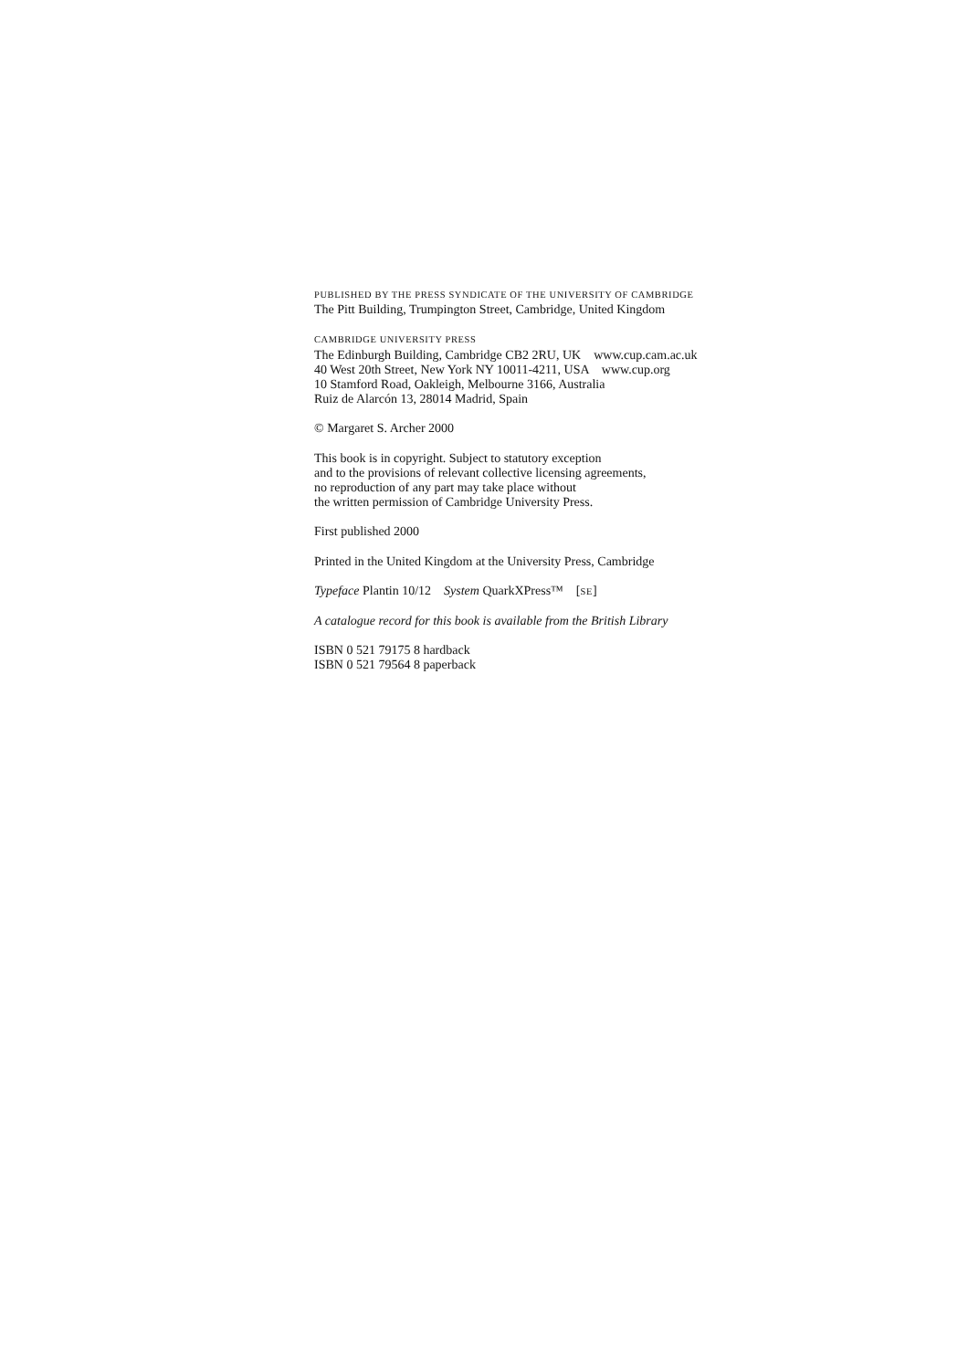PUBLISHED BY THE PRESS SYNDICATE OF THE UNIVERSITY OF CAMBRIDGE
The Pitt Building, Trumpington Street, Cambridge, United Kingdom
CAMBRIDGE UNIVERSITY PRESS
The Edinburgh Building, Cambridge CB2 2RU, UK www.cup.cam.ac.uk
40 West 20th Street, New York NY 10011-4211, USA www.cup.org
10 Stamford Road, Oakleigh, Melbourne 3166, Australia
Ruiz de Alarcón 13, 28014 Madrid, Spain
© Margaret S. Archer 2000
This book is in copyright. Subject to statutory exception
and to the provisions of relevant collective licensing agreements,
no reproduction of any part may take place without
the written permission of Cambridge University Press.
First published 2000
Printed in the United Kingdom at the University Press, Cambridge
Typeface Plantin 10/12 System QuarkXPress™ [SE]
A catalogue record for this book is available from the British Library
ISBN 0 521 79175 8 hardback
ISBN 0 521 79564 8 paperback